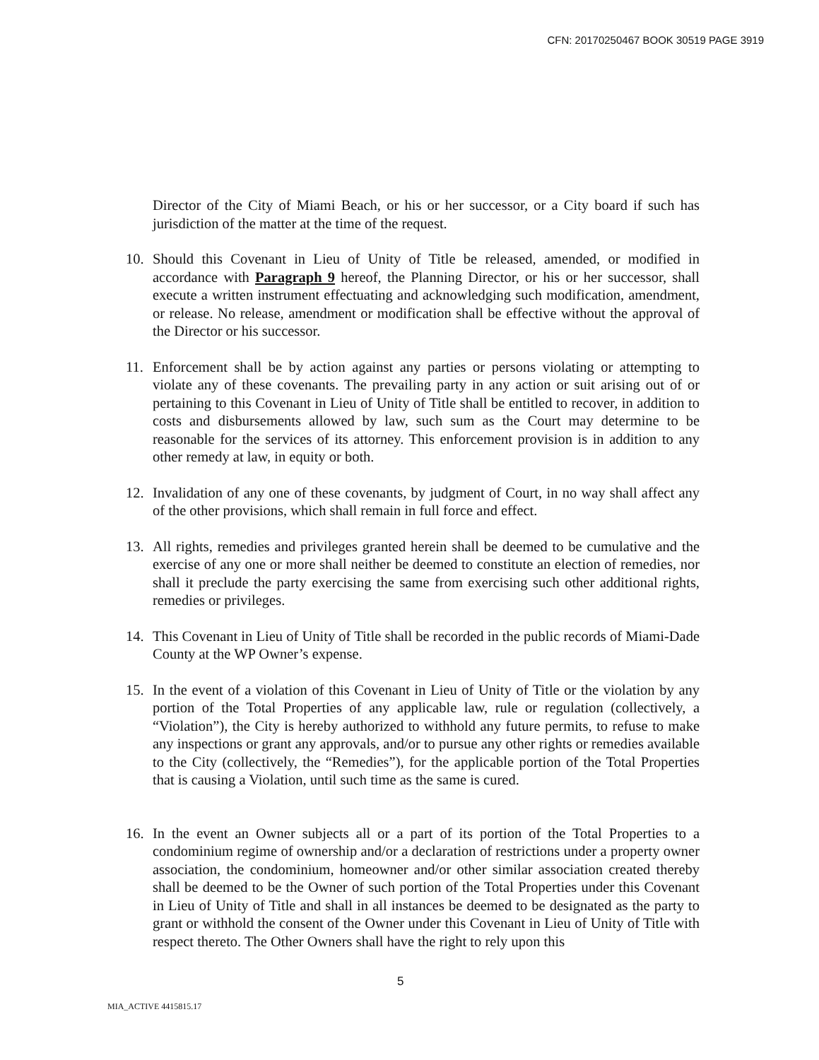CFN: 20170250467 BOOK 30519 PAGE 3919
Director of the City of Miami Beach, or his or her successor, or a City board if such has jurisdiction of the matter at the time of the request.
10. Should this Covenant in Lieu of Unity of Title be released, amended, or modified in accordance with Paragraph 9 hereof, the Planning Director, or his or her successor, shall execute a written instrument effectuating and acknowledging such modification, amendment, or release. No release, amendment or modification shall be effective without the approval of the Director or his successor.
11. Enforcement shall be by action against any parties or persons violating or attempting to violate any of these covenants. The prevailing party in any action or suit arising out of or pertaining to this Covenant in Lieu of Unity of Title shall be entitled to recover, in addition to costs and disbursements allowed by law, such sum as the Court may determine to be reasonable for the services of its attorney. This enforcement provision is in addition to any other remedy at law, in equity or both.
12. Invalidation of any one of these covenants, by judgment of Court, in no way shall affect any of the other provisions, which shall remain in full force and effect.
13. All rights, remedies and privileges granted herein shall be deemed to be cumulative and the exercise of any one or more shall neither be deemed to constitute an election of remedies, nor shall it preclude the party exercising the same from exercising such other additional rights, remedies or privileges.
14. This Covenant in Lieu of Unity of Title shall be recorded in the public records of Miami-Dade County at the WP Owner’s expense.
15. In the event of a violation of this Covenant in Lieu of Unity of Title or the violation by any portion of the Total Properties of any applicable law, rule or regulation (collectively, a “Violation”), the City is hereby authorized to withhold any future permits, to refuse to make any inspections or grant any approvals, and/or to pursue any other rights or remedies available to the City (collectively, the “Remedies”), for the applicable portion of the Total Properties that is causing a Violation, until such time as the same is cured.
16. In the event an Owner subjects all or a part of its portion of the Total Properties to a condominium regime of ownership and/or a declaration of restrictions under a property owner association, the condominium, homeowner and/or other similar association created thereby shall be deemed to be the Owner of such portion of the Total Properties under this Covenant in Lieu of Unity of Title and shall in all instances be deemed to be designated as the party to grant or withhold the consent of the Owner under this Covenant in Lieu of Unity of Title with respect thereto. The Other Owners shall have the right to rely upon this
5
MIA_ACTIVE 4415815.17